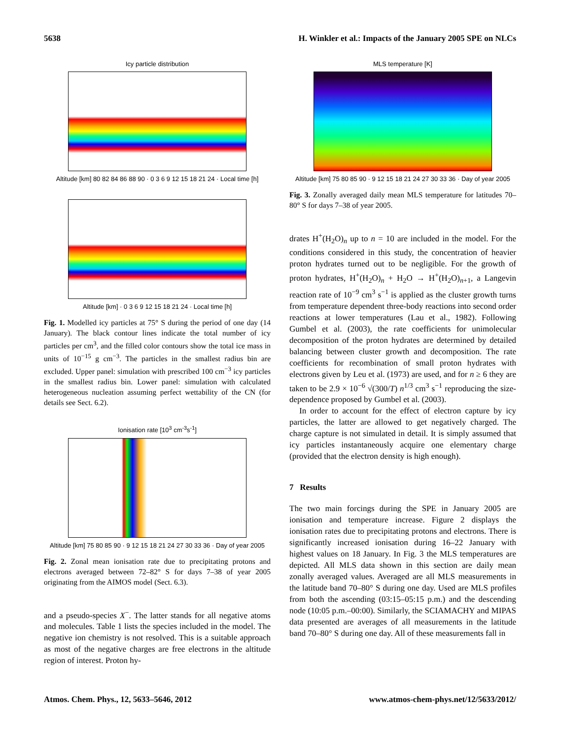5638 H. Winkler et al.: Impacts of the January 2005 SPE on NLCs
Icy particle distribution
Altitude [km] 80 82 84 86 88 90 · 0 3 6 9 12 15 18 21 24 · Local time [h]
Altitude [km] · 0 3 6 9 12 15 18 21 24 · Local time [h]
Fig. 1. Modelled icy particles at 75° S during the period of one day (14 January). The black contour lines indicate the total number of icy particles per cm<sup>3</sup>, and the filled color contours show the total ice mass in units of 10<sup>−15</sup> g cm<sup>−3</sup>. The particles in the smallest radius bin are excluded. Upper panel: simulation with prescribed 100 cm<sup>−3</sup> icy particles in the smallest radius bin. Lower panel: simulation with calculated heterogeneous nucleation assuming perfect wettability of the CN (for details see Sect. 6.2).
Ionisation rate [10<sup>3</sup> cm<sup>-3</sup>s<sup>-1</sup>]
Altitude [km] 75 80 85 90 · 9 12 15 18 21 24 27 30 33 36 · Day of year 2005
Fig. 2. Zonal mean ionisation rate due to precipitating protons and electrons averaged between 72–82° S for days 7–38 of year 2005 originating from the AIMOS model (Sect. 6.3).
and a pseudo-species X<sup>−</sup>. The latter stands for all negative atoms and molecules. Table 1 lists the species included in the model. The negative ion chemistry is not resolved. This is a suitable approach as most of the negative charges are free electrons in the altitude region of interest. Proton hy-
MLS temperature [K]
Altitude [km] 75 80 85 90 · 9 12 15 18 21 24 27 30 33 36 · Day of year 2005
Fig. 3. Zonally averaged daily mean MLS temperature for latitudes 70–80° S for days 7–38 of year 2005.
drates H<sup>+</sup>(H<sub>2</sub>O)<sub>n</sub> up to n = 10 are included in the model. For the conditions considered in this study, the concentration of heavier proton hydrates turned out to be negligible. For the growth of proton hydrates, H<sup>+</sup>(H<sub>2</sub>O)<sub>n</sub> + H<sub>2</sub>O → H<sup>+</sup>(H<sub>2</sub>O)<sub>n+1</sub>, a Langevin reaction rate of 10<sup>−9</sup> cm<sup>3</sup> s<sup>−1</sup> is applied as the cluster growth turns from temperature dependent three-body reactions into second order reactions at lower temperatures (Lau et al., 1982). Following Gumbel et al. (2003), the rate coefficients for unimolecular decomposition of the proton hydrates are determined by detailed balancing between cluster growth and decomposition. The rate coefficients for recombination of small proton hydrates with electrons given by Leu et al. (1973) are used, and for n ≥ 6 they are taken to be 2.9 × 10<sup>−6</sup> √(300/T) n<sup>1/3</sup> cm<sup>3</sup> s<sup>−1</sup> reproducing the size-dependence proposed by Gumbel et al. (2003).
In order to account for the effect of electron capture by icy particles, the latter are allowed to get negatively charged. The charge capture is not simulated in detail. It is simply assumed that icy particles instantaneously acquire one elementary charge (provided that the electron density is high enough).
7 Results
The two main forcings during the SPE in January 2005 are ionisation and temperature increase. Figure 2 displays the ionisation rates due to precipitating protons and electrons. There is significantly increased ionisation during 16–22 January with highest values on 18 January. In Fig. 3 the MLS temperatures are depicted. All MLS data shown in this section are daily mean zonally averaged values. Averaged are all MLS measurements in the latitude band 70–80° S during one day. Used are MLS profiles from both the ascending (03:15–05:15 p.m.) and the descending node (10:05 p.m.–00:00). Similarly, the SCIAMACHY and MIPAS data presented are averages of all measurements in the latitude band 70–80° S during one day. All of these measurements fall in
Atmos. Chem. Phys., 12, 5633–5646, 2012 www.atmos-chem-phys.net/12/5633/2012/